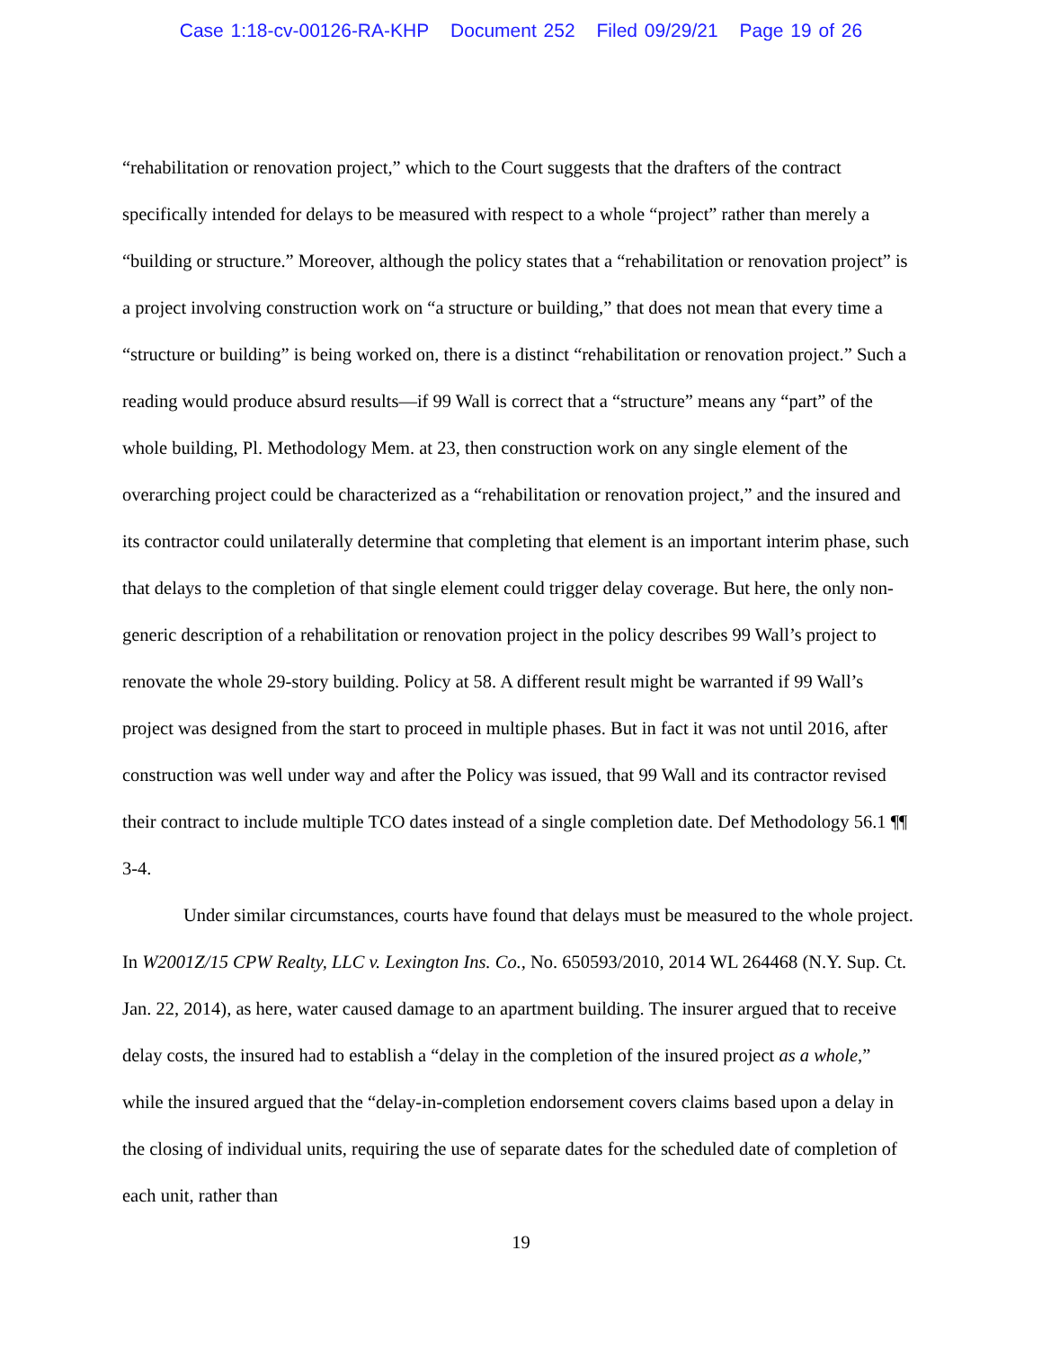Case 1:18-cv-00126-RA-KHP Document 252 Filed 09/29/21 Page 19 of 26
“rehabilitation or renovation project,” which to the Court suggests that the drafters of the contract specifically intended for delays to be measured with respect to a whole “project” rather than merely a “building or structure.” Moreover, although the policy states that a “rehabilitation or renovation project” is a project involving construction work on “a structure or building,” that does not mean that every time a “structure or building” is being worked on, there is a distinct “rehabilitation or renovation project.” Such a reading would produce absurd results—if 99 Wall is correct that a “structure” means any “part” of the whole building, Pl. Methodology Mem. at 23, then construction work on any single element of the overarching project could be characterized as a “rehabilitation or renovation project,” and the insured and its contractor could unilaterally determine that completing that element is an important interim phase, such that delays to the completion of that single element could trigger delay coverage. But here, the only non-generic description of a rehabilitation or renovation project in the policy describes 99 Wall’s project to renovate the whole 29-story building. Policy at 58. A different result might be warranted if 99 Wall’s project was designed from the start to proceed in multiple phases. But in fact it was not until 2016, after construction was well under way and after the Policy was issued, that 99 Wall and its contractor revised their contract to include multiple TCO dates instead of a single completion date. Def Methodology 56.1 ¶¶ 3-4.
Under similar circumstances, courts have found that delays must be measured to the whole project. In W2001Z/15 CPW Realty, LLC v. Lexington Ins. Co., No. 650593/2010, 2014 WL 264468 (N.Y. Sup. Ct. Jan. 22, 2014), as here, water caused damage to an apartment building. The insurer argued that to receive delay costs, the insured had to establish a “delay in the completion of the insured project as a whole,” while the insured argued that the “delay-in-completion endorsement covers claims based upon a delay in the closing of individual units, requiring the use of separate dates for the scheduled date of completion of each unit, rather than
19